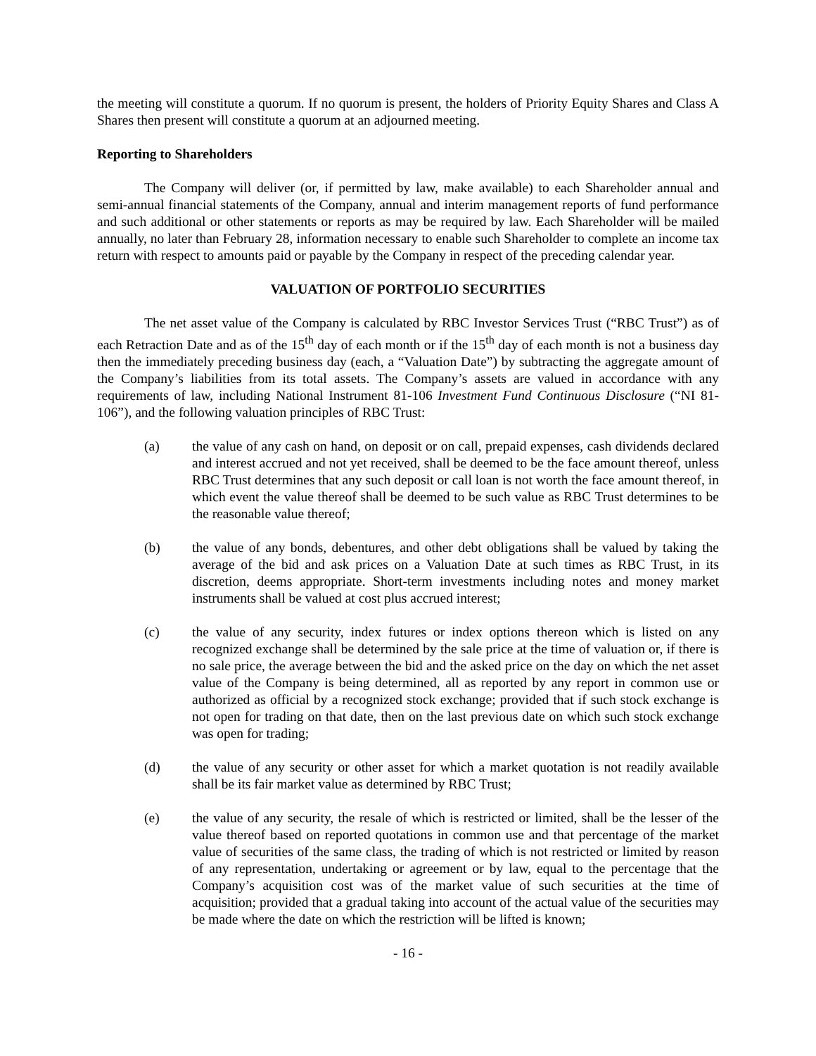the meeting will constitute a quorum. If no quorum is present, the holders of Priority Equity Shares and Class A Shares then present will constitute a quorum at an adjourned meeting.
Reporting to Shareholders
The Company will deliver (or, if permitted by law, make available) to each Shareholder annual and semi-annual financial statements of the Company, annual and interim management reports of fund performance and such additional or other statements or reports as may be required by law. Each Shareholder will be mailed annually, no later than February 28, information necessary to enable such Shareholder to complete an income tax return with respect to amounts paid or payable by the Company in respect of the preceding calendar year.
VALUATION OF PORTFOLIO SECURITIES
The net asset value of the Company is calculated by RBC Investor Services Trust (“RBC Trust”) as of each Retraction Date and as of the 15<sup>th</sup> day of each month or if the 15<sup>th</sup> day of each month is not a business day then the immediately preceding business day (each, a “Valuation Date”) by subtracting the aggregate amount of the Company’s liabilities from its total assets. The Company’s assets are valued in accordance with any requirements of law, including National Instrument 81-106 Investment Fund Continuous Disclosure (“NI 81-106”), and the following valuation principles of RBC Trust:
(a) the value of any cash on hand, on deposit or on call, prepaid expenses, cash dividends declared and interest accrued and not yet received, shall be deemed to be the face amount thereof, unless RBC Trust determines that any such deposit or call loan is not worth the face amount thereof, in which event the value thereof shall be deemed to be such value as RBC Trust determines to be the reasonable value thereof;
(b) the value of any bonds, debentures, and other debt obligations shall be valued by taking the average of the bid and ask prices on a Valuation Date at such times as RBC Trust, in its discretion, deems appropriate. Short-term investments including notes and money market instruments shall be valued at cost plus accrued interest;
(c) the value of any security, index futures or index options thereon which is listed on any recognized exchange shall be determined by the sale price at the time of valuation or, if there is no sale price, the average between the bid and the asked price on the day on which the net asset value of the Company is being determined, all as reported by any report in common use or authorized as official by a recognized stock exchange; provided that if such stock exchange is not open for trading on that date, then on the last previous date on which such stock exchange was open for trading;
(d) the value of any security or other asset for which a market quotation is not readily available shall be its fair market value as determined by RBC Trust;
(e) the value of any security, the resale of which is restricted or limited, shall be the lesser of the value thereof based on reported quotations in common use and that percentage of the market value of securities of the same class, the trading of which is not restricted or limited by reason of any representation, undertaking or agreement or by law, equal to the percentage that the Company’s acquisition cost was of the market value of such securities at the time of acquisition; provided that a gradual taking into account of the actual value of the securities may be made where the date on which the restriction will be lifted is known;
- 16 -